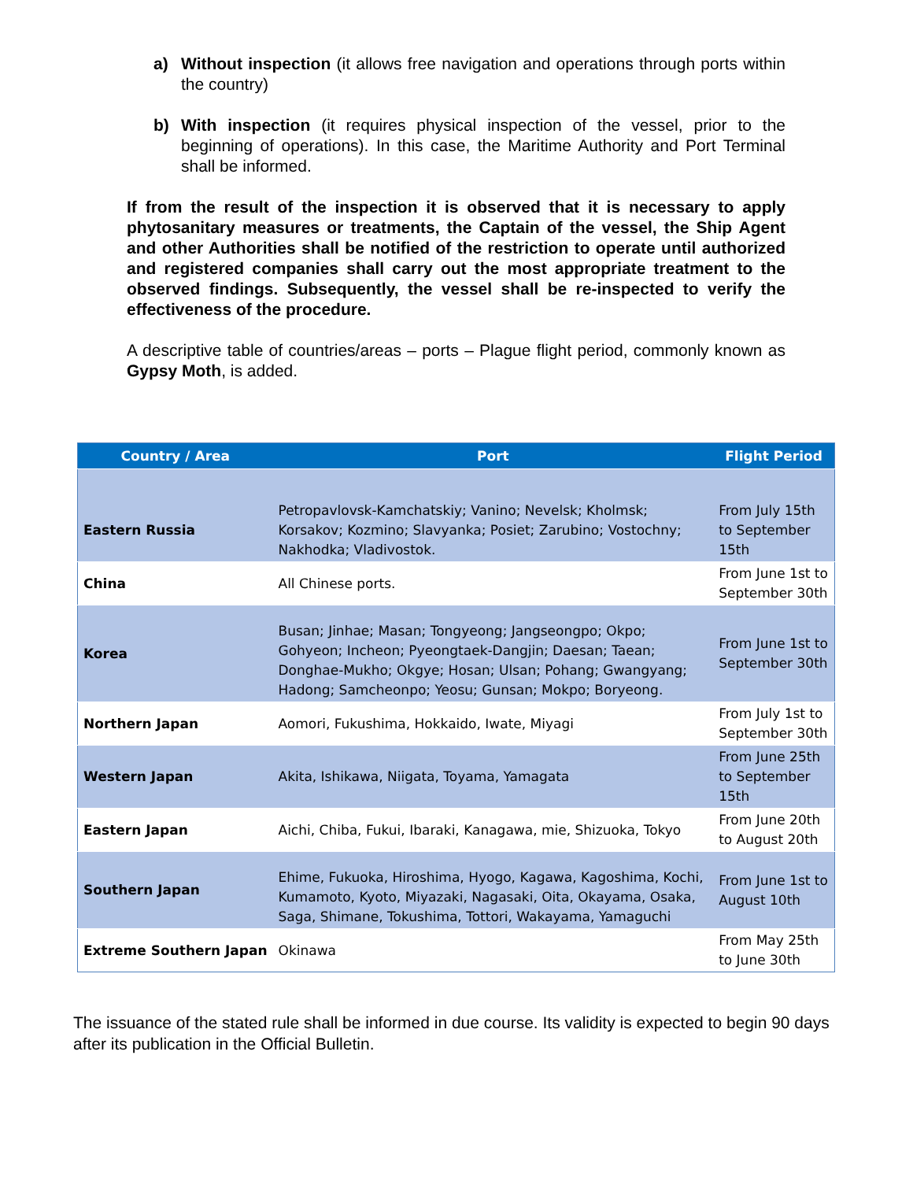a) Without inspection (it allows free navigation and operations through ports within the country)
b) With inspection (it requires physical inspection of the vessel, prior to the beginning of operations). In this case, the Maritime Authority and Port Terminal shall be informed.
If from the result of the inspection it is observed that it is necessary to apply phytosanitary measures or treatments, the Captain of the vessel, the Ship Agent and other Authorities shall be notified of the restriction to operate until authorized and registered companies shall carry out the most appropriate treatment to the observed findings. Subsequently, the vessel shall be re-inspected to verify the effectiveness of the procedure.
A descriptive table of countries/areas – ports – Plague flight period, commonly known as Gypsy Moth, is added.
| Country / Area | Port | Flight Period |
| --- | --- | --- |
| Eastern Russia | Petropavlovsk-Kamchatskiy; Vanino; Nevelsk; Kholmsk; Korsakov; Kozmino; Slavyanka; Posiet; Zarubino; Vostochny; Nakhodka; Vladivostok. | From July 15th to September 15th |
| China | All Chinese ports. | From June 1st to September 30th |
| Korea | Busan; Jinhae; Masan; Tongyeong; Jangseongpo; Okpo; Gohyeon; Incheon; Pyeongtaek-Dangjin; Daesan; Taean; Donghae-Mukho; Okgye; Hosan; Ulsan; Pohang; Gwangyang; Hadong; Samcheonpo; Yeosu; Gunsan; Mokpo; Boryeong. | From June 1st to September 30th |
| Northern Japan | Aomori, Fukushima, Hokkaido, Iwate, Miyagi | From July 1st to September 30th |
| Western Japan | Akita, Ishikawa, Niigata, Toyama, Yamagata | From June 25th to September 15th |
| Eastern Japan | Aichi, Chiba, Fukui, Ibaraki, Kanagawa, mie, Shizuoka, Tokyo | From June 20th to August 20th |
| Southern Japan | Ehime, Fukuoka, Hiroshima, Hyogo, Kagawa, Kagoshima, Kochi, Kumamoto, Kyoto, Miyazaki, Nagasaki, Oita, Okayama, Osaka, Saga, Shimane, Tokushima, Tottori, Wakayama, Yamaguchi | From June 1st to August 10th |
| Extreme Southern Japan | Okinawa | From May 25th to June 30th |
The issuance of the stated rule shall be informed in due course. Its validity is expected to begin 90 days after its publication in the Official Bulletin.